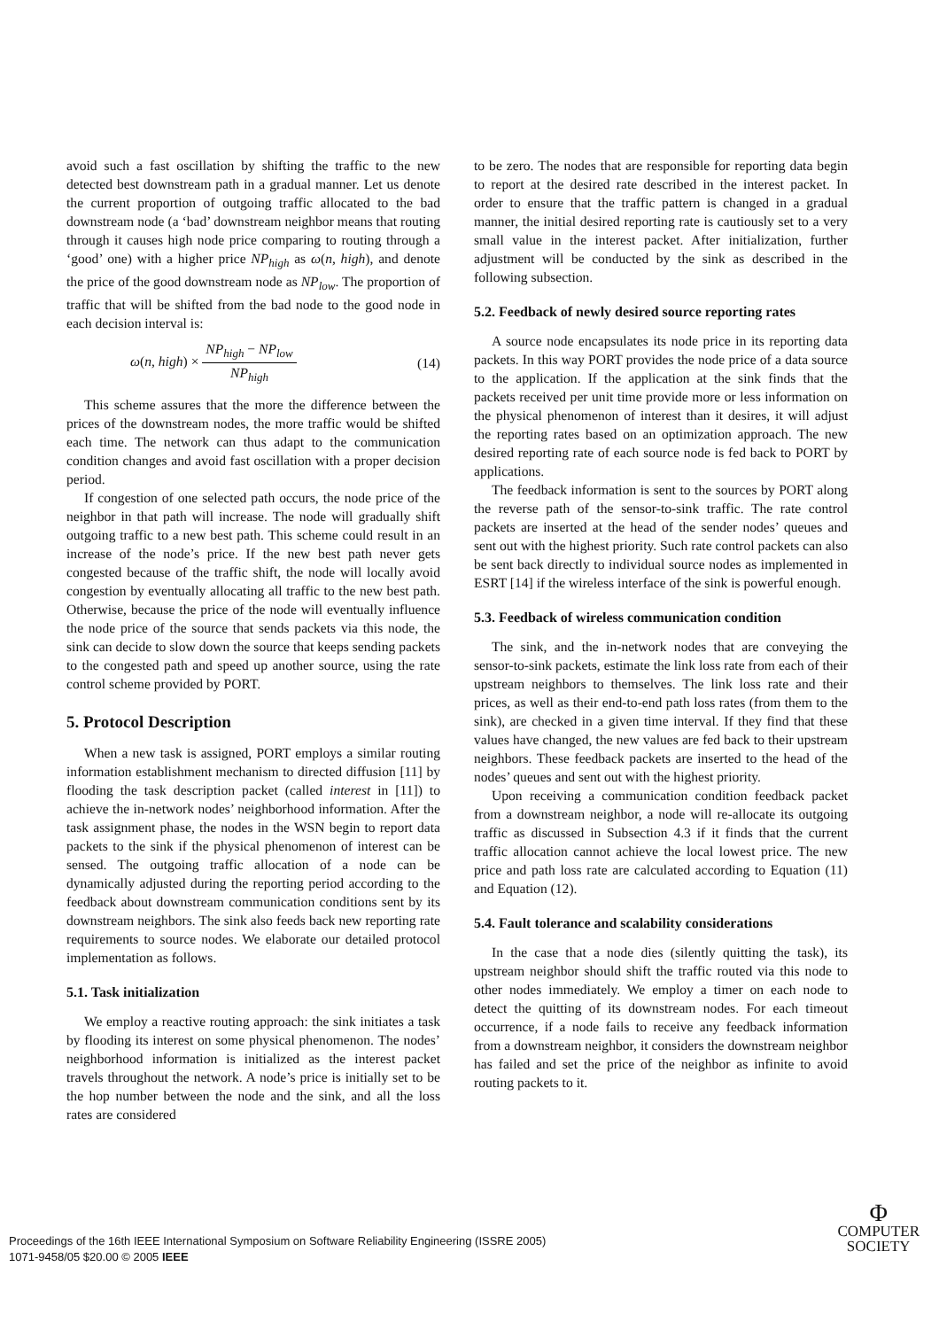avoid such a fast oscillation by shifting the traffic to the new detected best downstream path in a gradual manner. Let us denote the current proportion of outgoing traffic allocated to the bad downstream node (a ‘bad’ downstream neighbor means that routing through it causes high node price comparing to routing through a ‘good’ one) with a higher price NP<sub>high</sub> as ω(n, high), and denote the price of the good downstream node as NP<sub>low</sub>. The proportion of traffic that will be shifted from the bad node to the good node in each decision interval is:
ω(n, high) × NP<sub>high</sub> − NP<sub>low</sub> NP<sub>high</sub> (14)
This scheme assures that the more the difference between the prices of the downstream nodes, the more traffic would be shifted each time. The network can thus adapt to the communication condition changes and avoid fast oscillation with a proper decision period.
If congestion of one selected path occurs, the node price of the neighbor in that path will increase. The node will gradually shift outgoing traffic to a new best path. This scheme could result in an increase of the node’s price. If the new best path never gets congested because of the traffic shift, the node will locally avoid congestion by eventually allocating all traffic to the new best path. Otherwise, because the price of the node will eventually influence the node price of the source that sends packets via this node, the sink can decide to slow down the source that keeps sending packets to the congested path and speed up another source, using the rate control scheme provided by PORT.
5. Protocol Description
When a new task is assigned, PORT employs a similar routing information establishment mechanism to directed diffusion [11] by flooding the task description packet (called interest in [11]) to achieve the in-network nodes’ neighborhood information. After the task assignment phase, the nodes in the WSN begin to report data packets to the sink if the physical phenomenon of interest can be sensed. The outgoing traffic allocation of a node can be dynamically adjusted during the reporting period according to the feedback about downstream communication conditions sent by its downstream neighbors. The sink also feeds back new reporting rate requirements to source nodes. We elaborate our detailed protocol implementation as follows.
5.1. Task initialization
We employ a reactive routing approach: the sink initiates a task by flooding its interest on some physical phenomenon. The nodes’ neighborhood information is initialized as the interest packet travels throughout the network. A node’s price is initially set to be the hop number between the node and the sink, and all the loss rates are considered
to be zero. The nodes that are responsible for reporting data begin to report at the desired rate described in the interest packet. In order to ensure that the traffic pattern is changed in a gradual manner, the initial desired reporting rate is cautiously set to a very small value in the interest packet. After initialization, further adjustment will be conducted by the sink as described in the following subsection.
5.2. Feedback of newly desired source reporting rates
A source node encapsulates its node price in its reporting data packets. In this way PORT provides the node price of a data source to the application. If the application at the sink finds that the packets received per unit time provide more or less information on the physical phenomenon of interest than it desires, it will adjust the reporting rates based on an optimization approach. The new desired reporting rate of each source node is fed back to PORT by applications.
The feedback information is sent to the sources by PORT along the reverse path of the sensor-to-sink traffic. The rate control packets are inserted at the head of the sender nodes’ queues and sent out with the highest priority. Such rate control packets can also be sent back directly to individual source nodes as implemented in ESRT [14] if the wireless interface of the sink is powerful enough.
5.3. Feedback of wireless communication condition
The sink, and the in-network nodes that are conveying the sensor-to-sink packets, estimate the link loss rate from each of their upstream neighbors to themselves. The link loss rate and their prices, as well as their end-to-end path loss rates (from them to the sink), are checked in a given time interval. If they find that these values have changed, the new values are fed back to their upstream neighbors. These feedback packets are inserted to the head of the nodes’ queues and sent out with the highest priority.
Upon receiving a communication condition feedback packet from a downstream neighbor, a node will re-allocate its outgoing traffic as discussed in Subsection 4.3 if it finds that the current traffic allocation cannot achieve the local lowest price. The new price and path loss rate are calculated according to Equation (11) and Equation (12).
5.4. Fault tolerance and scalability considerations
In the case that a node dies (silently quitting the task), its upstream neighbor should shift the traffic routed via this node to other nodes immediately. We employ a timer on each node to detect the quitting of its downstream nodes. For each timeout occurrence, if a node fails to receive any feedback information from a downstream neighbor, it considers the downstream neighbor has failed and set the price of the neighbor as infinite to avoid routing packets to it.
Proceedings of the 16th IEEE International Symposium on Software Reliability Engineering (ISSRE 2005)
1071-9458/05 $20.00 © 2005 IEEE
Φ
COMPUTER
SOCIETY